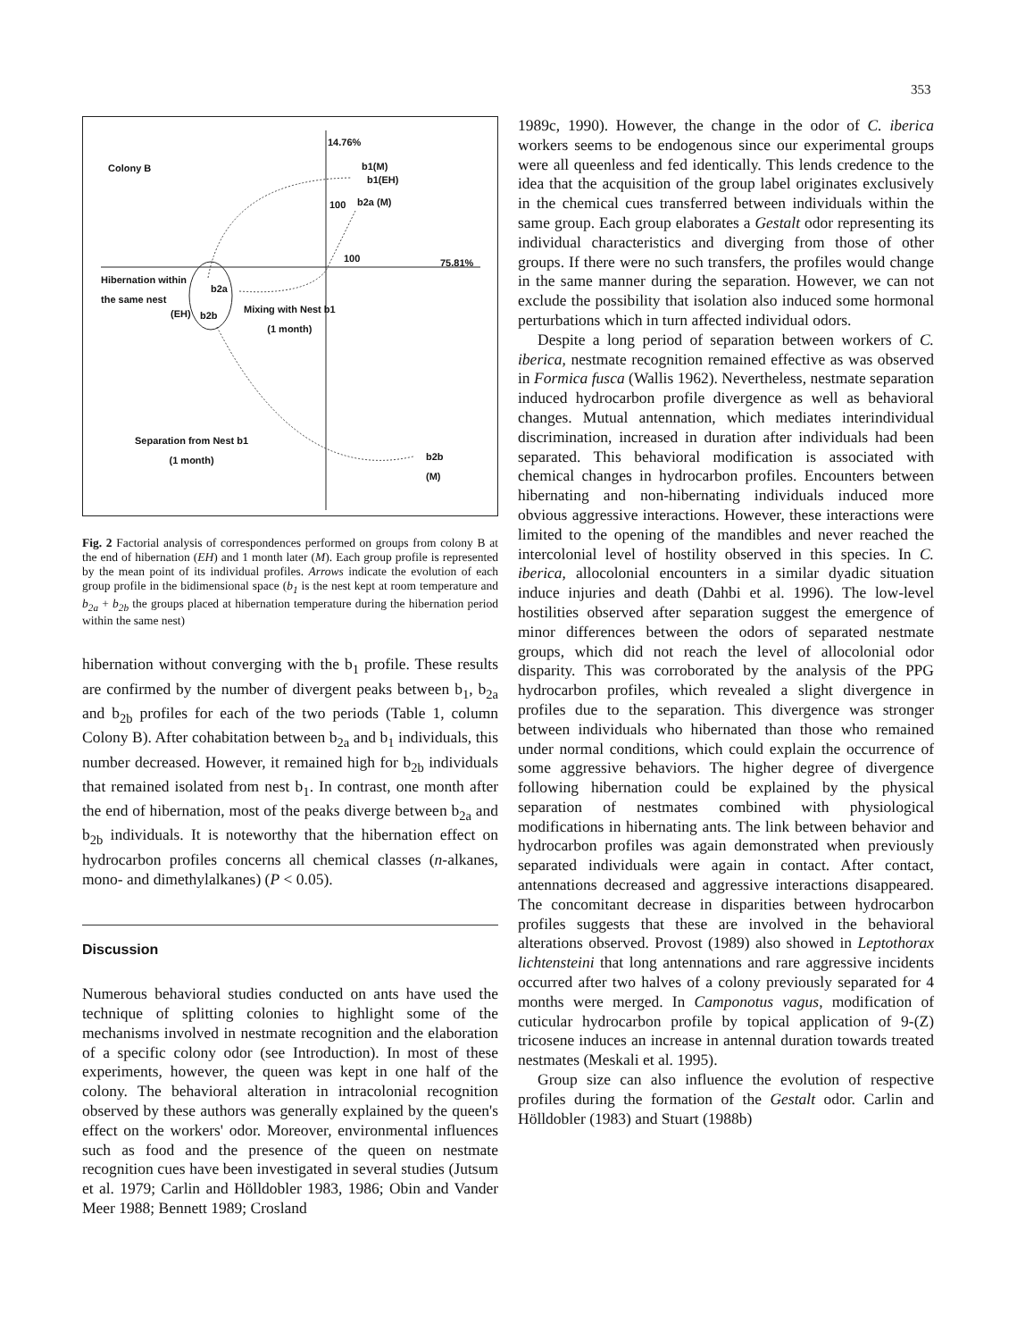353
Colony B
14.76%
b1(M)
b1(EH)
100 b2a (M)
100 75.81%
Hibernation within
the same nest
b2a
(EH) b2b
Mixing with Nest b1
(1 month)
Separation from Nest b1
(1 month)
b2b
(M)
Fig. 2 Factorial analysis of correspondences performed on groups from colony B at the end of hibernation (EH) and 1 month later (M). Each group profile is represented by the mean point of its individual profiles. Arrows indicate the evolution of each group profile in the bidimensional space (b<sub>1</sub> is the nest kept at room temperature and b<sub>2a</sub> + b<sub>2b</sub> the groups placed at hibernation temperature during the hibernation period within the same nest)
hibernation without converging with the b<sub>1</sub> profile. These results are confirmed by the number of divergent peaks between b<sub>1</sub>, b<sub>2a</sub> and b<sub>2b</sub> profiles for each of the two periods (Table 1, column Colony B). After cohabitation between b<sub>2a</sub> and b<sub>1</sub> individuals, this number decreased. However, it remained high for b<sub>2b</sub> individuals that remained isolated from nest b<sub>1</sub>. In contrast, one month after the end of hibernation, most of the peaks diverge between b<sub>2a</sub> and b<sub>2b</sub> individuals. It is noteworthy that the hibernation effect on hydrocarbon profiles concerns all chemical classes (n-alkanes, mono- and dimethylalkanes) (P < 0.05).
Discussion
Numerous behavioral studies conducted on ants have used the technique of splitting colonies to highlight some of the mechanisms involved in nestmate recognition and the elaboration of a specific colony odor (see Introduction). In most of these experiments, however, the queen was kept in one half of the colony. The behavioral alteration in intracolonial recognition observed by these authors was generally explained by the queen's effect on the workers' odor. Moreover, environmental influences such as food and the presence of the queen on nestmate recognition cues have been investigated in several studies (Jutsum et al. 1979; Carlin and Hölldobler 1983, 1986; Obin and Vander Meer 1988; Bennett 1989; Crosland
1989c, 1990). However, the change in the odor of C. iberica workers seems to be endogenous since our experimental groups were all queenless and fed identically. This lends credence to the idea that the acquisition of the group label originates exclusively in the chemical cues transferred between individuals within the same group. Each group elaborates a Gestalt odor representing its individual characteristics and diverging from those of other groups. If there were no such transfers, the profiles would change in the same manner during the separation. However, we can not exclude the possibility that isolation also induced some hormonal perturbations which in turn affected individual odors.
Despite a long period of separation between workers of C. iberica, nestmate recognition remained effective as was observed in Formica fusca (Wallis 1962). Nevertheless, nestmate separation induced hydrocarbon profile divergence as well as behavioral changes. Mutual antennation, which mediates interindividual discrimination, increased in duration after individuals had been separated. This behavioral modification is associated with chemical changes in hydrocarbon profiles. Encounters between hibernating and non-hibernating individuals induced more obvious aggressive interactions. However, these interactions were limited to the opening of the mandibles and never reached the intercolonial level of hostility observed in this species. In C. iberica, allocolonial encounters in a similar dyadic situation induce injuries and death (Dahbi et al. 1996). The low-level hostilities observed after separation suggest the emergence of minor differences between the odors of separated nestmate groups, which did not reach the level of allocolonial odor disparity. This was corroborated by the analysis of the PPG hydrocarbon profiles, which revealed a slight divergence in profiles due to the separation. This divergence was stronger between individuals who hibernated than those who remained under normal conditions, which could explain the occurrence of some aggressive behaviors. The higher degree of divergence following hibernation could be explained by the physical separation of nestmates combined with physiological modifications in hibernating ants. The link between behavior and hydrocarbon profiles was again demonstrated when previously separated individuals were again in contact. After contact, antennations decreased and aggressive interactions disappeared. The concomitant decrease in disparities between hydrocarbon profiles suggests that these are involved in the behavioral alterations observed. Provost (1989) also showed in Leptothorax lichtensteini that long antennations and rare aggressive incidents occurred after two halves of a colony previously separated for 4 months were merged. In Camponotus vagus, modification of cuticular hydrocarbon profile by topical application of 9-(Z) tricosene induces an increase in antennal duration towards treated nestmates (Meskali et al. 1995).
Group size can also influence the evolution of respective profiles during the formation of the Gestalt odor. Carlin and Hölldobler (1983) and Stuart (1988b)